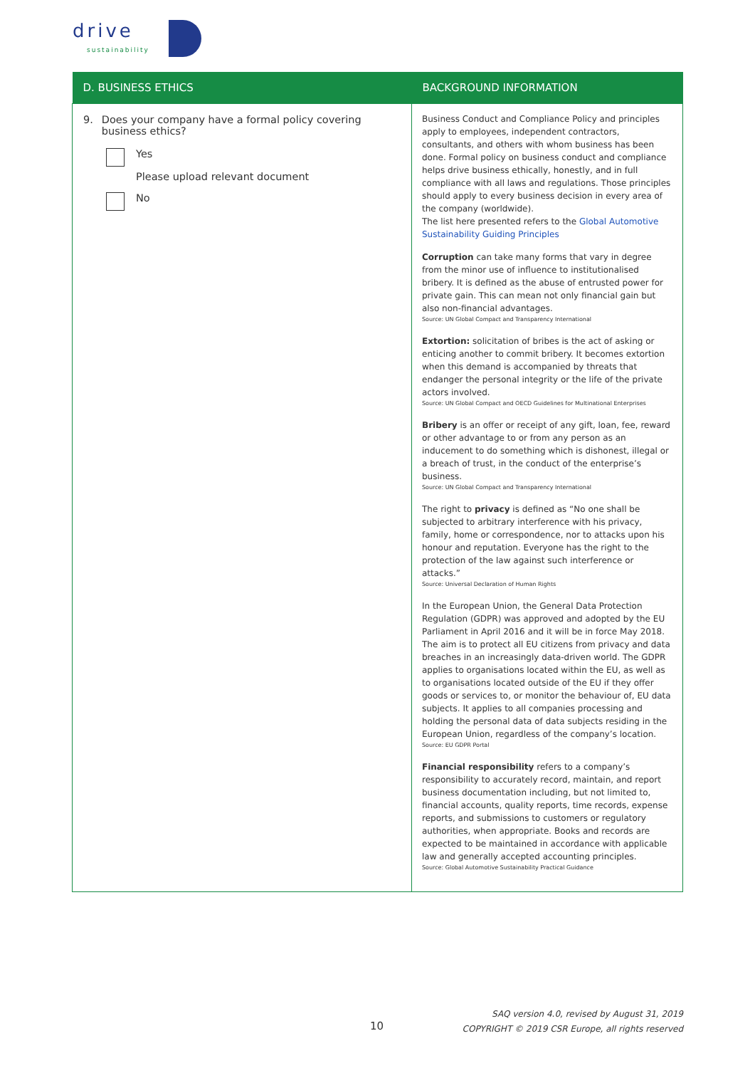drive
sustainability
| D. BUSINESS ETHICS | BACKGROUND INFORMATION |
| --- | --- |
| 9. Does your company have a formal policy covering business ethics? Yes Please upload relevant document No | Business Conduct and Compliance Policy and principles apply to employees, independent contractors, consultants, and others with whom business has been done. Formal policy on business conduct and compliance helps drive business ethically, honestly, and in full compliance with all laws and regulations. Those principles should apply to every business decision in every area of the company (worldwide). The list here presented refers to the Global Automotive Sustainability Guiding Principles Corruption can take many forms that vary in degree from the minor use of influence to institutionalised bribery. It is defined as the abuse of entrusted power for private gain. This can mean not only financial gain but also non-financial advantages. Source: UN Global Compact and Transparency International Extortion: solicitation of bribes is the act of asking or enticing another to commit bribery. It becomes extortion when this demand is accompanied by threats that endanger the personal integrity or the life of the private actors involved. Source: UN Global Compact and OECD Guidelines for Multinational Enterprises Bribery is an offer or receipt of any gift, loan, fee, reward or other advantage to or from any person as an inducement to do something which is dishonest, illegal or a breach of trust, in the conduct of the enterprise’s business. Source: UN Global Compact and Transparency International The right to privacy is defined as “No one shall be subjected to arbitrary interference with his privacy, family, home or correspondence, nor to attacks upon his honour and reputation. Everyone has the right to the protection of the law against such interference or attacks.” Source: Universal Declaration of Human Rights In the European Union, the General Data Protection Regulation (GDPR) was approved and adopted by the EU Parliament in April 2016 and it will be in force May 2018. The aim is to protect all EU citizens from privacy and data breaches in an increasingly data-driven world. The GDPR applies to organisations located within the EU, as well as to organisations located outside of the EU if they offer goods or services to, or monitor the behaviour of, EU data subjects. It applies to all companies processing and holding the personal data of data subjects residing in the European Union, regardless of the company’s location. Source: EU GDPR Portal Financial responsibility refers to a company’s responsibility to accurately record, maintain, and report business documentation including, but not limited to, financial accounts, quality reports, time records, expense reports, and submissions to customers or regulatory authorities, when appropriate. Books and records are expected to be maintained in accordance with applicable law and generally accepted accounting principles. Source: Global Automotive Sustainability Practical Guidance |
10
SAQ version 4.0, revised by August 31, 2019
COPYRIGHT © 2019 CSR Europe, all rights reserved